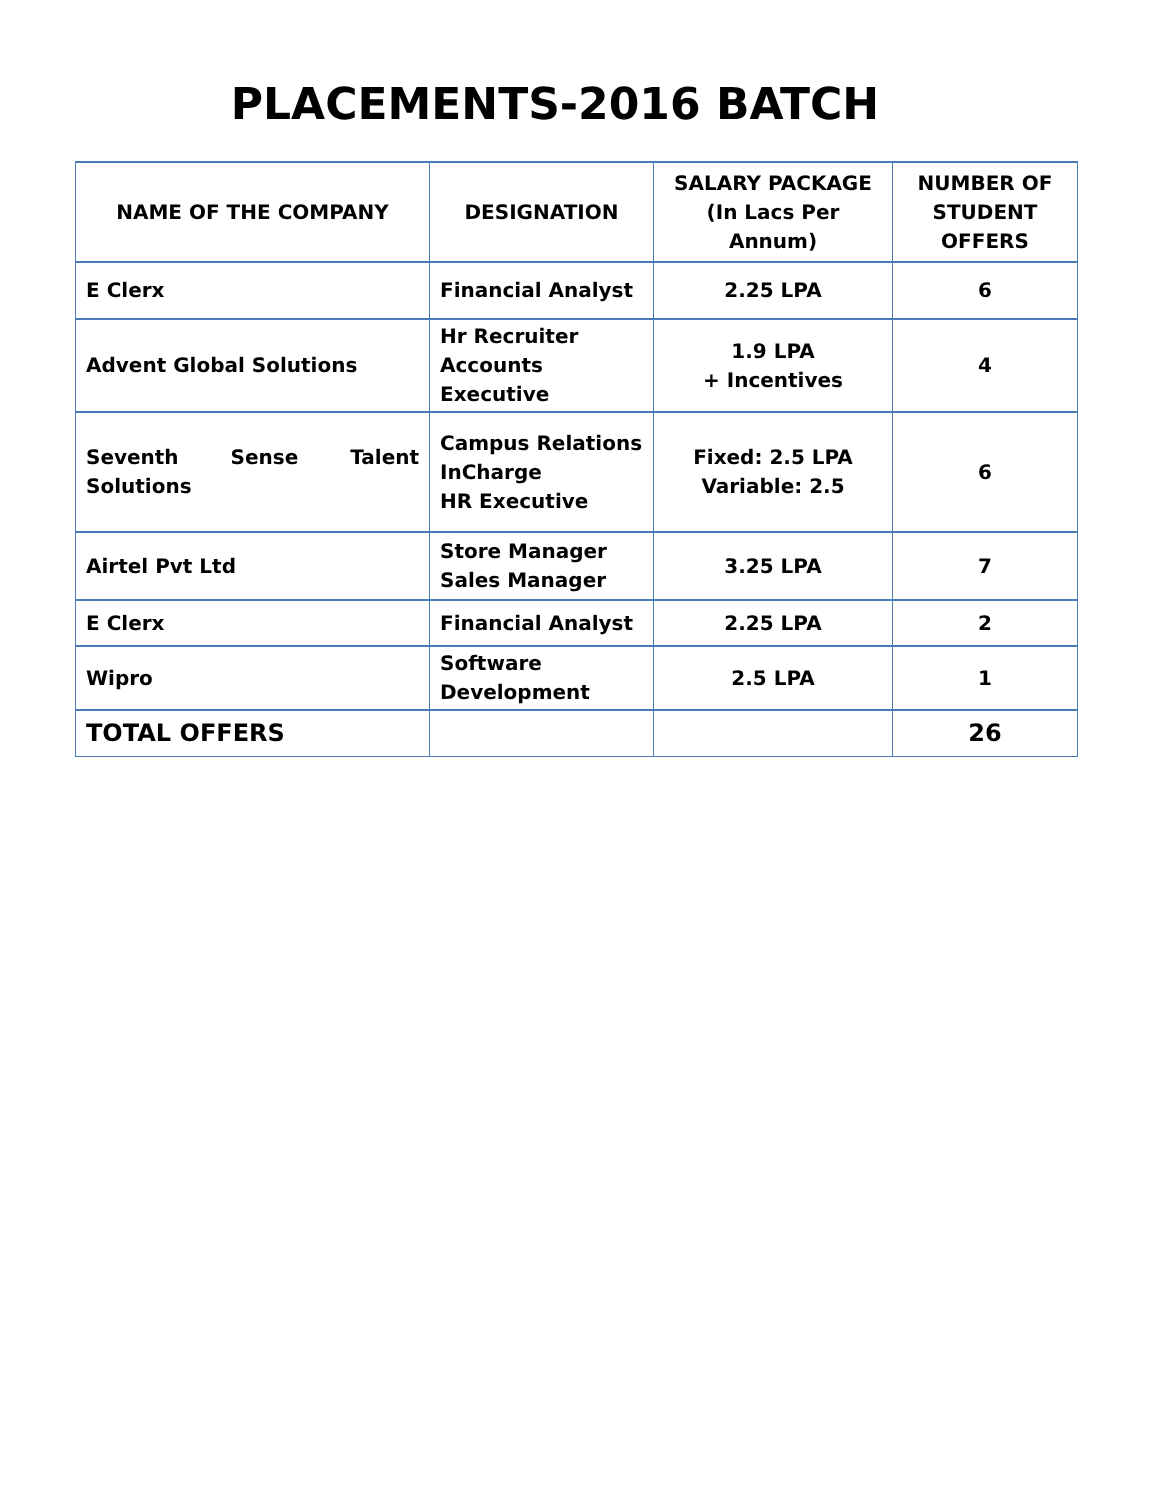PLACEMENTS-2016 BATCH
| NAME OF THE COMPANY | DESIGNATION | SALARY PACKAGE (In Lacs Per Annum) | NUMBER OF STUDENT OFFERS |
| --- | --- | --- | --- |
| E Clerx | Financial Analyst | 2.25 LPA | 6 |
| Advent Global Solutions | Hr Recruiter Accounts Executive | 1.9 LPA + Incentives | 4 |
| Seventh Sense Talent Solutions | Campus Relations InCharge HR Executive | Fixed: 2.5 LPA Variable: 2.5 | 6 |
| Airtel Pvt Ltd | Store Manager Sales Manager | 3.25 LPA | 7 |
| E Clerx | Financial Analyst | 2.25 LPA | 2 |
| Wipro | Software Development | 2.5 LPA | 1 |
| TOTAL OFFERS | | | 26 |